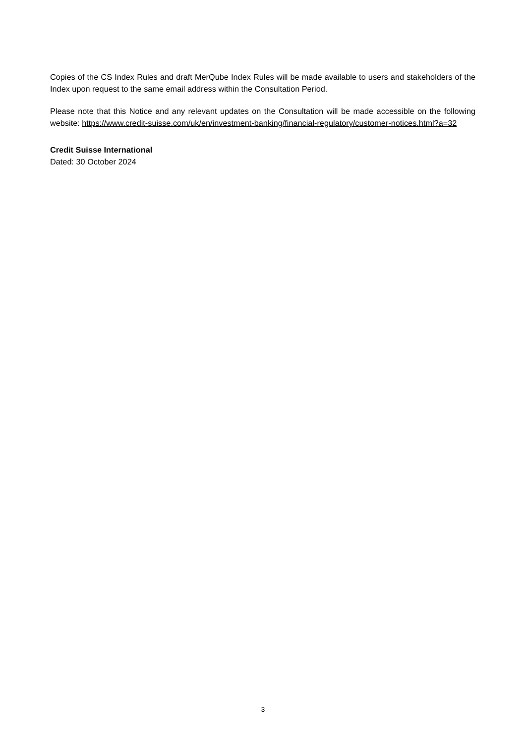Copies of the CS Index Rules and draft MerQube Index Rules will be made available to users and stakeholders of the Index upon request to the same email address within the Consultation Period.
Please note that this Notice and any relevant updates on the Consultation will be made accessible on the following website: https://www.credit-suisse.com/uk/en/investment-banking/financial-regulatory/customer-notices.html?a=32
Credit Suisse International
Dated: 30 October 2024
3